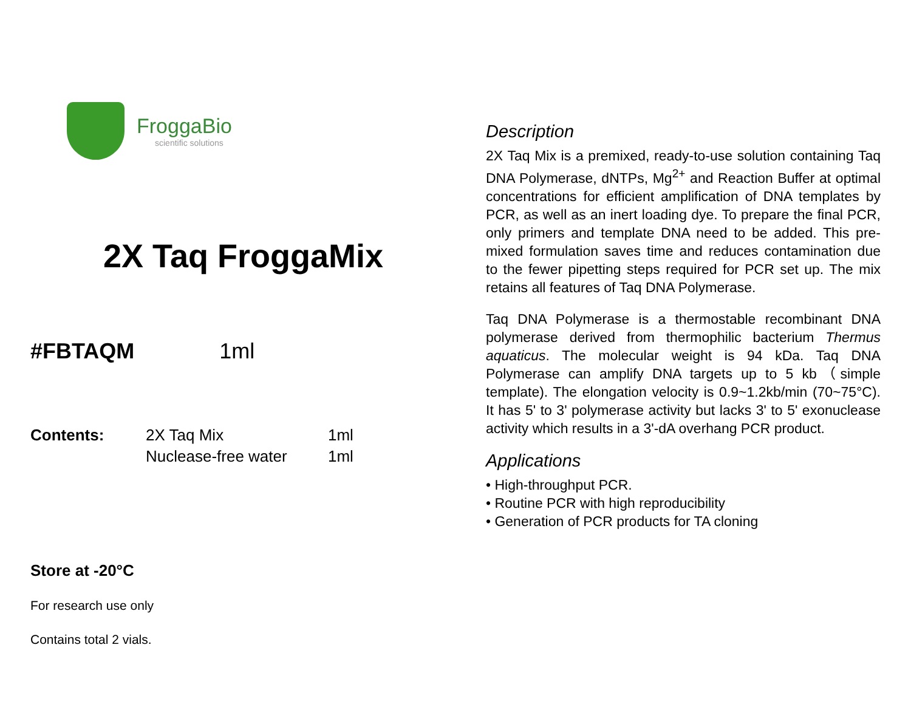FroggaBio
scientific solutions
2X Taq FroggaMix
#FBTAQM 1ml
| Contents: | 2X Taq Mix | 1ml |
| | Nuclease-free water | 1ml |
Store at -20°C
For research use only
Contains total 2 vials.
Description
2X Taq Mix is a premixed, ready-to-use solution containing Taq DNA Polymerase, dNTPs, Mg<sup>2+</sup> and Reaction Buffer at optimal concentrations for efficient amplification of DNA templates by PCR, as well as an inert loading dye. To prepare the final PCR, only primers and template DNA need to be added. This pre-mixed formulation saves time and reduces contamination due to the fewer pipetting steps required for PCR set up. The mix retains all features of Taq DNA Polymerase.
Taq DNA Polymerase is a thermostable recombinant DNA polymerase derived from thermophilic bacterium Thermus aquaticus. The molecular weight is 94 kDa. Taq DNA Polymerase can amplify DNA targets up to 5 kb（simple template). The elongation velocity is 0.9~1.2kb/min (70~75°C). It has 5' to 3' polymerase activity but lacks 3' to 5' exonuclease activity which results in a 3'-dA overhang PCR product.
Applications
• High-throughput PCR.
• Routine PCR with high reproducibility
• Generation of PCR products for TA cloning